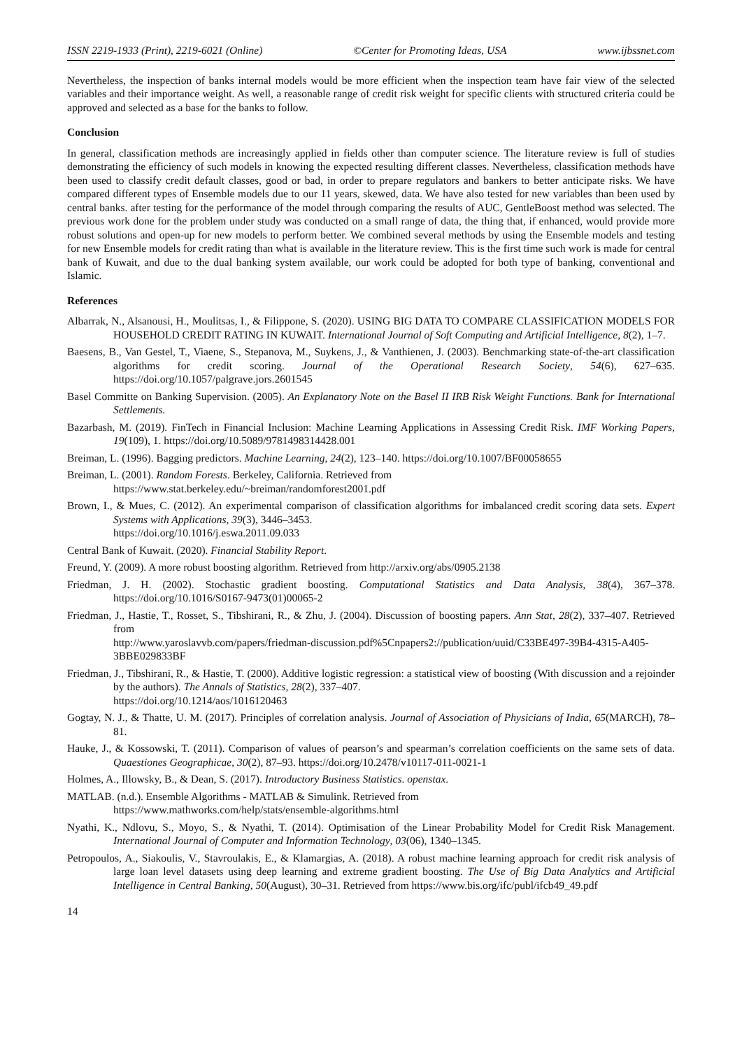ISSN 2219-1933 (Print), 2219-6021 (Online) ©Center for Promoting Ideas, USA www.ijbssnet.com
Nevertheless, the inspection of banks internal models would be more efficient when the inspection team have fair view of the selected variables and their importance weight. As well, a reasonable range of credit risk weight for specific clients with structured criteria could be approved and selected as a base for the banks to follow.
Conclusion
In general, classification methods are increasingly applied in fields other than computer science. The literature review is full of studies demonstrating the efficiency of such models in knowing the expected resulting different classes. Nevertheless, classification methods have been used to classify credit default classes, good or bad, in order to prepare regulators and bankers to better anticipate risks. We have compared different types of Ensemble models due to our 11 years, skewed, data. We have also tested for new variables than been used by central banks. after testing for the performance of the model through comparing the results of AUC, GentleBoost method was selected. The previous work done for the problem under study was conducted on a small range of data, the thing that, if enhanced, would provide more robust solutions and open-up for new models to perform better. We combined several methods by using the Ensemble models and testing for new Ensemble models for credit rating than what is available in the literature review. This is the first time such work is made for central bank of Kuwait, and due to the dual banking system available, our work could be adopted for both type of banking, conventional and Islamic.
References
Albarrak, N., Alsanousi, H., Moulitsas, I., & Filippone, S. (2020). USING BIG DATA TO COMPARE CLASSIFICATION MODELS FOR HOUSEHOLD CREDIT RATING IN KUWAIT. International Journal of Soft Computing and Artificial Intelligence, 8(2), 1–7.
Baesens, B., Van Gestel, T., Viaene, S., Stepanova, M., Suykens, J., & Vanthienen, J. (2003). Benchmarking state-of-the-art classification algorithms for credit scoring. Journal of the Operational Research Society, 54(6), 627–635. https://doi.org/10.1057/palgrave.jors.2601545
Basel Committe on Banking Supervision. (2005). An Explanatory Note on the Basel II IRB Risk Weight Functions. Bank for International Settlements.
Bazarbash, M. (2019). FinTech in Financial Inclusion: Machine Learning Applications in Assessing Credit Risk. IMF Working Papers, 19(109), 1. https://doi.org/10.5089/9781498314428.001
Breiman, L. (1996). Bagging predictors. Machine Learning, 24(2), 123–140. https://doi.org/10.1007/BF00058655
Breiman, L. (2001). Random Forests. Berkeley, California. Retrieved from
https://www.stat.berkeley.edu/~breiman/randomforest2001.pdf
Brown, I., & Mues, C. (2012). An experimental comparison of classification algorithms for imbalanced credit scoring data sets. Expert Systems with Applications, 39(3), 3446–3453.
https://doi.org/10.1016/j.eswa.2011.09.033
Central Bank of Kuwait. (2020). Financial Stability Report.
Freund, Y. (2009). A more robust boosting algorithm. Retrieved from http://arxiv.org/abs/0905.2138
Friedman, J. H. (2002). Stochastic gradient boosting. Computational Statistics and Data Analysis, 38(4), 367–378. https://doi.org/10.1016/S0167-9473(01)00065-2
Friedman, J., Hastie, T., Rosset, S., Tibshirani, R., & Zhu, J. (2004). Discussion of boosting papers. Ann Stat, 28(2), 337–407. Retrieved from
http://www.yaroslavvb.com/papers/friedman-discussion.pdf%5Cnpapers2://publication/uuid/C33BE497-39B4-4315-A405-3BBE029833BF
Friedman, J., Tibshirani, R., & Hastie, T. (2000). Additive logistic regression: a statistical view of boosting (With discussion and a rejoinder by the authors). The Annals of Statistics, 28(2), 337–407.
https://doi.org/10.1214/aos/1016120463
Gogtay, N. J., & Thatte, U. M. (2017). Principles of correlation analysis. Journal of Association of Physicians of India, 65(MARCH), 78–81.
Hauke, J., & Kossowski, T. (2011). Comparison of values of pearson’s and spearman’s correlation coefficients on the same sets of data. Quaestiones Geographicae, 30(2), 87–93. https://doi.org/10.2478/v10117-011-0021-1
Holmes, A., Illowsky, B., & Dean, S. (2017). Introductory Business Statistics. openstax.
MATLAB. (n.d.). Ensemble Algorithms - MATLAB & Simulink. Retrieved from
https://www.mathworks.com/help/stats/ensemble-algorithms.html
Nyathi, K., Ndlovu, S., Moyo, S., & Nyathi, T. (2014). Optimisation of the Linear Probability Model for Credit Risk Management. International Journal of Computer and Information Technology, 03(06), 1340–1345.
Petropoulos, A., Siakoulis, V., Stavroulakis, E., & Klamargias, A. (2018). A robust machine learning approach for credit risk analysis of large loan level datasets using deep learning and extreme gradient boosting. The Use of Big Data Analytics and Artificial Intelligence in Central Banking, 50(August), 30–31. Retrieved from https://www.bis.org/ifc/publ/ifcb49_49.pdf
14